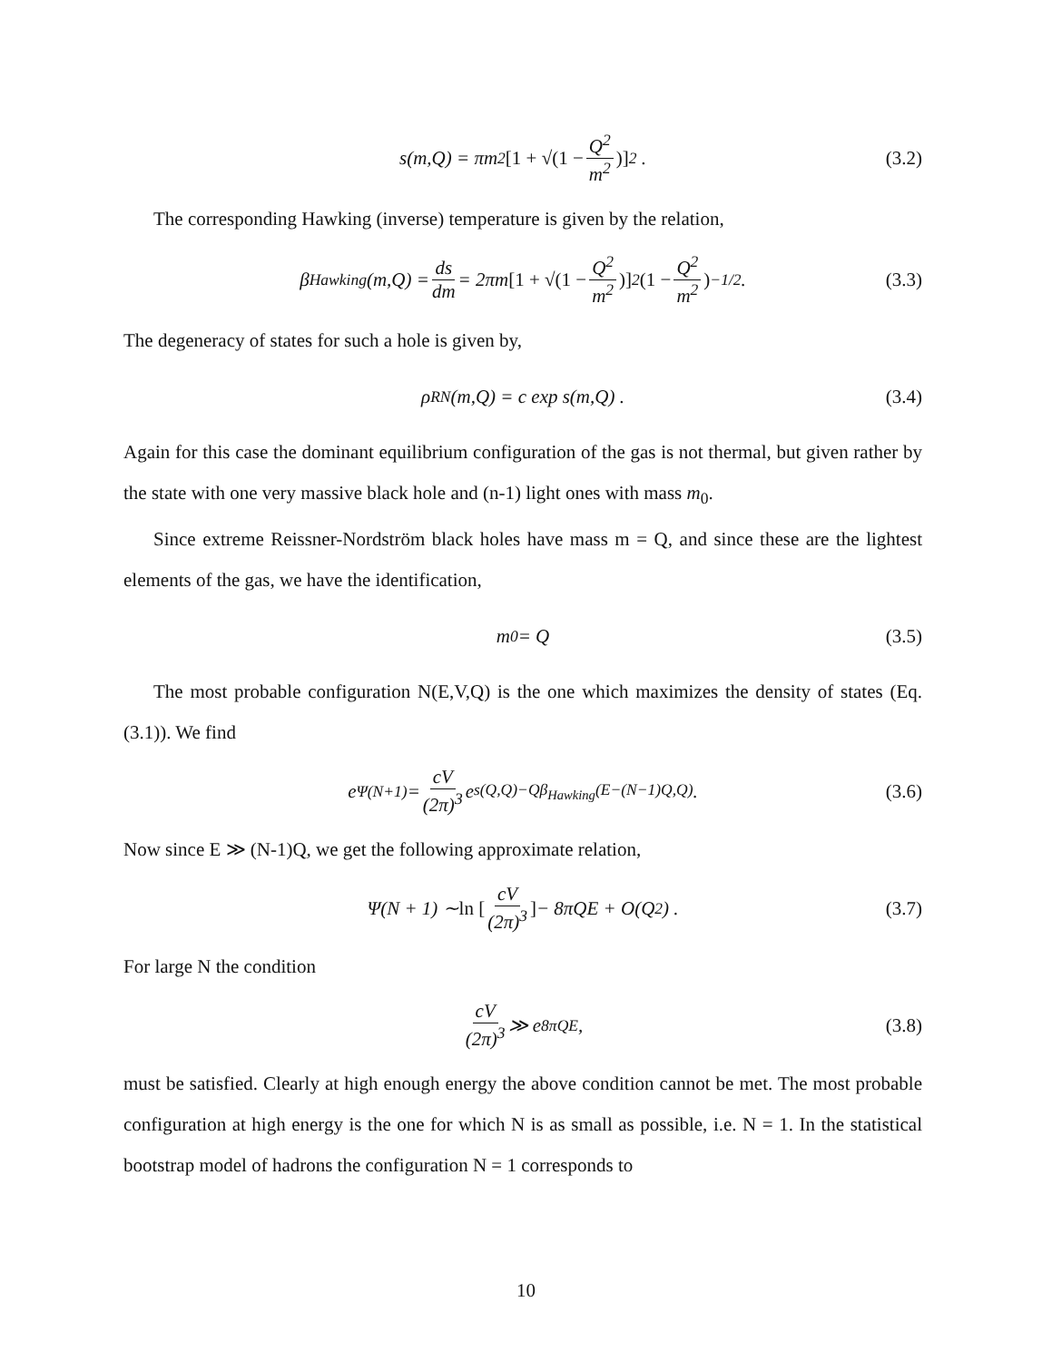s(m,Q) = πm<sup>2</sup> [1 + √(1 − Q<sup>2</sup> m<sup>2</sup>)]<sup>2</sup> . (3.2)
The corresponding Hawking (inverse) temperature is given by the relation,
β<sub>Hawking</sub>(m,Q) = ds dm = 2πm [1 + √(1 − Q<sup>2</sup> m<sup>2</sup>)]<sup>2</sup> (1 − Q<sup>2</sup> m<sup>2</sup>)<sup>−1/2</sup> . (3.3)
The degeneracy of states for such a hole is given by,
ρ<sub>RN</sub>(m,Q) = c exp s(m,Q) . (3.4)
Again for this case the dominant equilibrium configuration of the gas is not thermal, but given rather by the state with one very massive black hole and (n-1) light ones with mass m<sub>0</sub>.
Since extreme Reissner-Nordström black holes have mass m = Q, and since these are the lightest elements of the gas, we have the identification,
m<sub>0</sub> = Q (3.5)
The most probable configuration N(E,V,Q) is the one which maximizes the density of states (Eq.(3.1)). We find
e<sup>Ψ(N+1)</sup> = cV (2π)<sup>3</sup> e<sup>s(Q,Q)−Qβ<sub>Hawking</sub>(E−(N−1)Q,Q)</sup> . (3.6)
Now since E ≫ (N-1)Q, we get the following approximate relation,
Ψ(N + 1) ∼ ln [cV (2π)<sup>3</sup>] − 8πQE + O(Q<sup>2</sup>) . (3.7)
For large N the condition
cV (2π)<sup>3</sup> ≫ e<sup>8πQE</sup> , (3.8)
must be satisfied. Clearly at high enough energy the above condition cannot be met. The most probable configuration at high energy is the one for which N is as small as possible, i.e. N = 1. In the statistical bootstrap model of hadrons the configuration N = 1 corresponds to
10